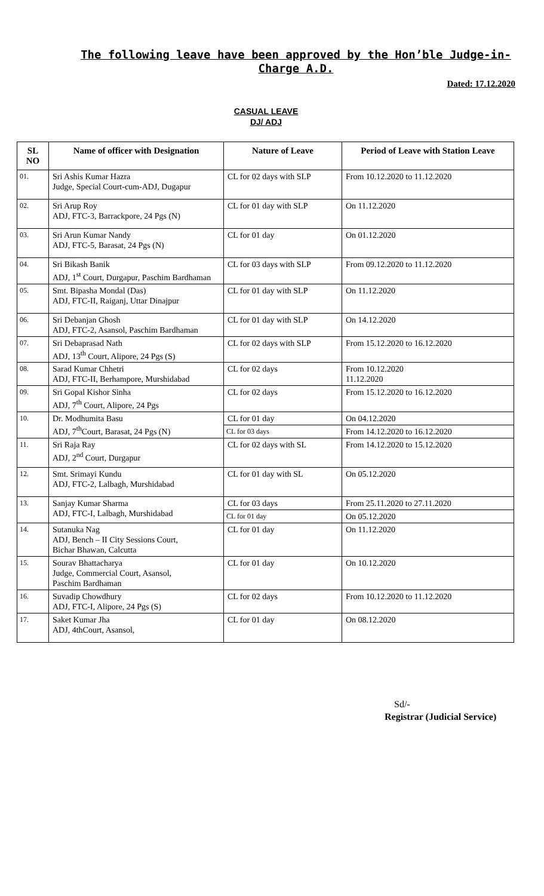The following leave have been approved by the Hon’ble Judge-in-Charge A.D.
Dated: 17.12.2020
CASUAL LEAVE
DJ/ ADJ
| SL NO | Name of officer with Designation | Nature of Leave | Period of Leave with Station Leave |
| --- | --- | --- | --- |
| 01. | Sri Ashis Kumar Hazra Judge, Special Court-cum-ADJ, Dugapur | CL for 02 days with SLP | From 10.12.2020 to 11.12.2020 |
| 02. | Sri Arup Roy ADJ, FTC-3, Barrackpore, 24 Pgs (N) | CL for 01 day with SLP | On 11.12.2020 |
| 03. | Sri Arun Kumar Nandy ADJ, FTC-5, Barasat, 24 Pgs (N) | CL for 01 day | On 01.12.2020 |
| 04. | Sri Bikash Banik ADJ, 1<sup>st</sup> Court, Durgapur, Paschim Bardhaman | CL for 03 days with SLP | From 09.12.2020 to 11.12.2020 |
| 05. | Smt. Bipasha Mondal (Das) ADJ, FTC-II, Raiganj, Uttar Dinajpur | CL for 01 day with SLP | On 11.12.2020 |
| 06. | Sri Debanjan Ghosh ADJ, FTC-2, Asansol, Paschim Bardhaman | CL for 01 day with SLP | On 14.12.2020 |
| 07. | Sri Debaprasad Nath ADJ, 13<sup>th</sup> Court, Alipore, 24 Pgs (S) | CL for 02 days with SLP | From 15.12.2020 to 16.12.2020 |
| 08. | Sarad Kumar Chhetri ADJ, FTC-II, Berhampore, Murshidabad | CL for 02 days | From 10.12.2020 11.12.2020 |
| 09. | Sri Gopal Kishor Sinha ADJ, 7<sup>th</sup> Court, Alipore, 24 Pgs | CL for 02 days | From 15.12.2020 to 16.12.2020 |
| 10. | Dr. Modhumita Basu ADJ, 7<sup>th</sup>Court, Barasat, 24 Pgs (N) | CL for 01 day | On 04.12.2020 |
| | | CL for 03 days | From 14.12.2020 to 16.12.2020 |
| 11. | Sri Raja Ray ADJ, 2<sup>nd</sup> Court, Durgapur | CL for 02 days with SL | From 14.12.2020 to 15.12.2020 |
| 12. | Smt. Srimayi Kundu ADJ, FTC-2, Lalbagh, Murshidabad | CL for 01 day with SL | On 05.12.2020 |
| 13. | Sanjay Kumar Sharma ADJ, FTC-I, Lalbagh, Murshidabad | CL for 03 days | From 25.11.2020 to 27.11.2020 |
| | | CL for 01 day | On 05.12.2020 |
| 14. | Sutanuka Nag ADJ, Bench – II City Sessions Court, Bichar Bhawan, Calcutta | CL for 01 day | On 11.12.2020 |
| 15. | Sourav Bhattacharya Judge, Commercial Court, Asansol, Paschim Bardhaman | CL for 01 day | On 10.12.2020 |
| 16. | Suvadip Chowdhury ADJ, FTC-I, Alipore, 24 Pgs (S) | CL for 02 days | From 10.12.2020 to 11.12.2020 |
| 17. | Saket Kumar Jha ADJ, 4thCourt, Asansol, | CL for 01 day | On 08.12.2020 |
Sd/-
Registrar (Judicial Service)